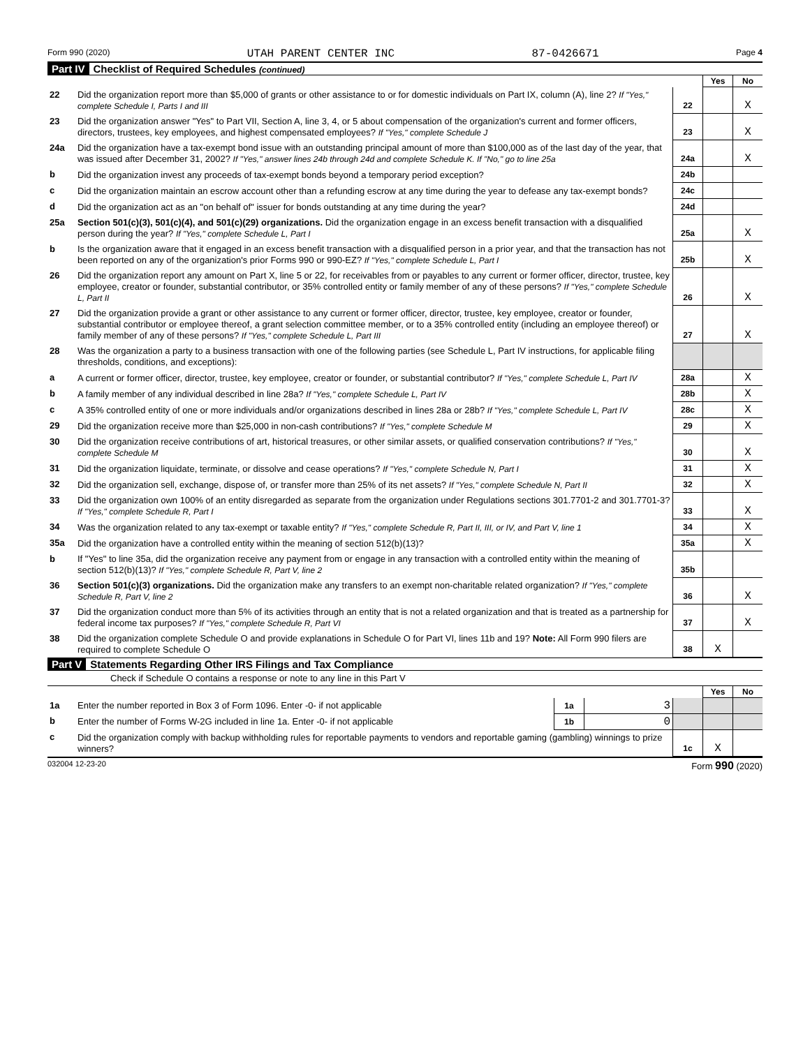Form 990 (2020) UTAH PARENT CENTER INC 87-0426671 Page 4
Part IV Checklist of Required Schedules (continued)
| | | | Yes | No |
| 22 | Did the organization report more than $5,000 of grants or other assistance to or for domestic individuals on Part IX, column (A), line 2? If "Yes," complete Schedule I, Parts I and III | 22 | | X |
| 23 | Did the organization answer "Yes" to Part VII, Section A, line 3, 4, or 5 about compensation of the organization's current and former officers, directors, trustees, key employees, and highest compensated employees? If "Yes," complete Schedule J | 23 | | X |
| 24a | Did the organization have a tax-exempt bond issue with an outstanding principal amount of more than $100,000 as of the last day of the year, that was issued after December 31, 2002? If "Yes," answer lines 24b through 24d and complete Schedule K. If "No," go to line 25a | 24a | | X |
| b | Did the organization invest any proceeds of tax-exempt bonds beyond a temporary period exception? | 24b | | |
| c | Did the organization maintain an escrow account other than a refunding escrow at any time during the year to defease any tax-exempt bonds? | 24c | | |
| d | Did the organization act as an "on behalf of" issuer for bonds outstanding at any time during the year? | 24d | | |
| 25a | Section 501(c)(3), 501(c)(4), and 501(c)(29) organizations. Did the organization engage in an excess benefit transaction with a disqualified person during the year? If "Yes," complete Schedule L, Part I | 25a | | X |
| b | Is the organization aware that it engaged in an excess benefit transaction with a disqualified person in a prior year, and that the transaction has not been reported on any of the organization's prior Forms 990 or 990-EZ? If "Yes," complete Schedule L, Part I | 25b | | X |
| 26 | Did the organization report any amount on Part X, line 5 or 22, for receivables from or payables to any current or former officer, director, trustee, key employee, creator or founder, substantial contributor, or 35% controlled entity or family member of any of these persons? If "Yes," complete Schedule L, Part II | 26 | | X |
| 27 | Did the organization provide a grant or other assistance to any current or former officer, director, trustee, key employee, creator or founder, substantial contributor or employee thereof, a grant selection committee member, or to a 35% controlled entity (including an employee thereof) or family member of any of these persons? If "Yes," complete Schedule L, Part III | 27 | | X |
| 28 | Was the organization a party to a business transaction with one of the following parties (see Schedule L, Part IV instructions, for applicable filing thresholds, conditions, and exceptions): | | | |
| a | A current or former officer, director, trustee, key employee, creator or founder, or substantial contributor? If "Yes," complete Schedule L, Part IV | 28a | | X |
| b | A family member of any individual described in line 28a? If "Yes," complete Schedule L, Part IV | 28b | | X |
| c | A 35% controlled entity of one or more individuals and/or organizations described in lines 28a or 28b? If "Yes," complete Schedule L, Part IV | 28c | | X |
| 29 | Did the organization receive more than $25,000 in non-cash contributions? If "Yes," complete Schedule M | 29 | | X |
| 30 | Did the organization receive contributions of art, historical treasures, or other similar assets, or qualified conservation contributions? If "Yes," complete Schedule M | 30 | | X |
| 31 | Did the organization liquidate, terminate, or dissolve and cease operations? If "Yes," complete Schedule N, Part I | 31 | | X |
| 32 | Did the organization sell, exchange, dispose of, or transfer more than 25% of its net assets? If "Yes," complete Schedule N, Part II | 32 | | X |
| 33 | Did the organization own 100% of an entity disregarded as separate from the organization under Regulations sections 301.7701-2 and 301.7701-3? If "Yes," complete Schedule R, Part I | 33 | | X |
| 34 | Was the organization related to any tax-exempt or taxable entity? If "Yes," complete Schedule R, Part II, III, or IV, and Part V, line 1 | 34 | | X |
| 35a | Did the organization have a controlled entity within the meaning of section 512(b)(13)? | 35a | | X |
| b | If "Yes" to line 35a, did the organization receive any payment from or engage in any transaction with a controlled entity within the meaning of section 512(b)(13)? If "Yes," complete Schedule R, Part V, line 2 | 35b | | |
| 36 | Section 501(c)(3) organizations. Did the organization make any transfers to an exempt non-charitable related organization? If "Yes," complete Schedule R, Part V, line 2 | 36 | | X |
| 37 | Did the organization conduct more than 5% of its activities through an entity that is not a related organization and that is treated as a partnership for federal income tax purposes? If "Yes," complete Schedule R, Part VI | 37 | | X |
| 38 | Did the organization complete Schedule O and provide explanations in Schedule O for Part VI, lines 11b and 19? Note: All Form 990 filers are required to complete Schedule O | 38 | X | |
Part V Statements Regarding Other IRS Filings and Tax Compliance
Check if Schedule O contains a response or note to any line in this Part V
| | | | | | Yes | No |
| 1a | Enter the number reported in Box 3 of Form 1096. Enter -0- if not applicable | 1a | 3 | | | |
| b | Enter the number of Forms W-2G included in line 1a. Enter -0- if not applicable | 1b | 0 | | | |
| c | Did the organization comply with backup withholding rules for reportable payments to vendors and reportable gaming (gambling) winnings to prize winners? | | | 1c | X | |
032004 12-23-20 Form 990 (2020)